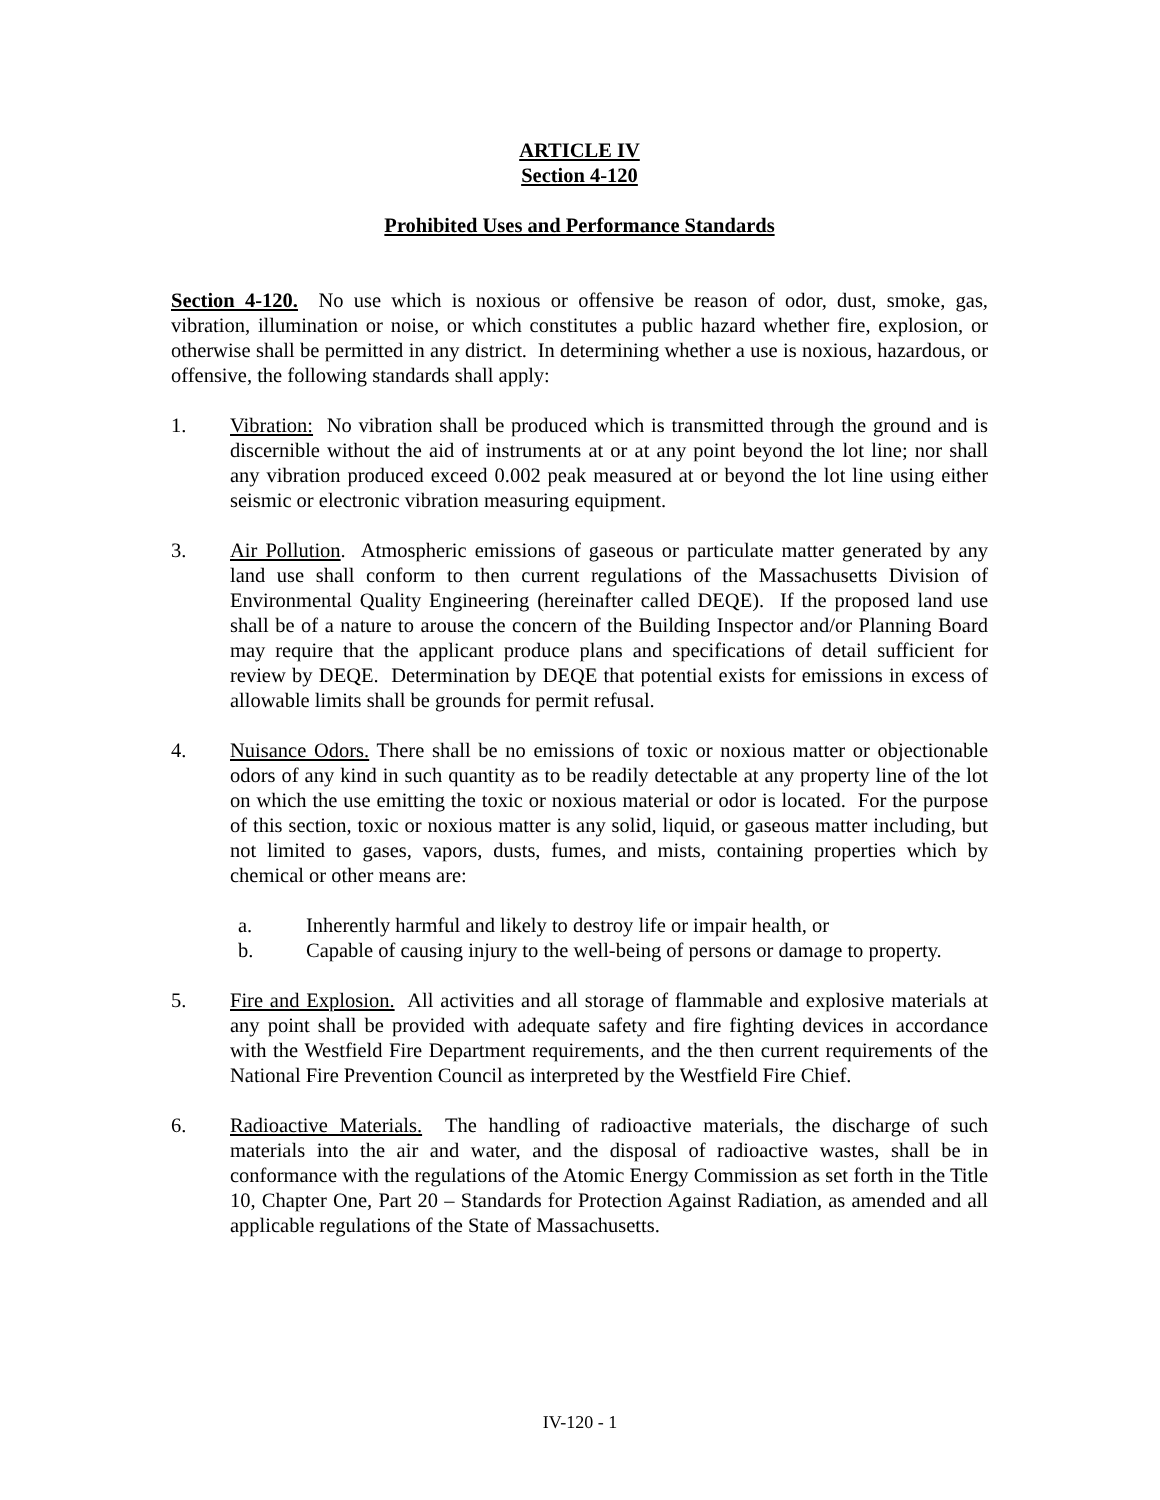ARTICLE IV
Section 4-120
Prohibited Uses and Performance Standards
Section 4-120. No use which is noxious or offensive be reason of odor, dust, smoke, gas, vibration, illumination or noise, or which constitutes a public hazard whether fire, explosion, or otherwise shall be permitted in any district. In determining whether a use is noxious, hazardous, or offensive, the following standards shall apply:
1. Vibration: No vibration shall be produced which is transmitted through the ground and is discernible without the aid of instruments at or at any point beyond the lot line; nor shall any vibration produced exceed 0.002 peak measured at or beyond the lot line using either seismic or electronic vibration measuring equipment.
3. Air Pollution. Atmospheric emissions of gaseous or particulate matter generated by any land use shall conform to then current regulations of the Massachusetts Division of Environmental Quality Engineering (hereinafter called DEQE). If the proposed land use shall be of a nature to arouse the concern of the Building Inspector and/or Planning Board may require that the applicant produce plans and specifications of detail sufficient for review by DEQE. Determination by DEQE that potential exists for emissions in excess of allowable limits shall be grounds for permit refusal.
4. Nuisance Odors. There shall be no emissions of toxic or noxious matter or objectionable odors of any kind in such quantity as to be readily detectable at any property line of the lot on which the use emitting the toxic or noxious material or odor is located. For the purpose of this section, toxic or noxious matter is any solid, liquid, or gaseous matter including, but not limited to gases, vapors, dusts, fumes, and mists, containing properties which by chemical or other means are:
a. Inherently harmful and likely to destroy life or impair health, or
b. Capable of causing injury to the well-being of persons or damage to property.
5. Fire and Explosion. All activities and all storage of flammable and explosive materials at any point shall be provided with adequate safety and fire fighting devices in accordance with the Westfield Fire Department requirements, and the then current requirements of the National Fire Prevention Council as interpreted by the Westfield Fire Chief.
6. Radioactive Materials. The handling of radioactive materials, the discharge of such materials into the air and water, and the disposal of radioactive wastes, shall be in conformance with the regulations of the Atomic Energy Commission as set forth in the Title 10, Chapter One, Part 20 – Standards for Protection Against Radiation, as amended and all applicable regulations of the State of Massachusetts.
IV-120 - 1